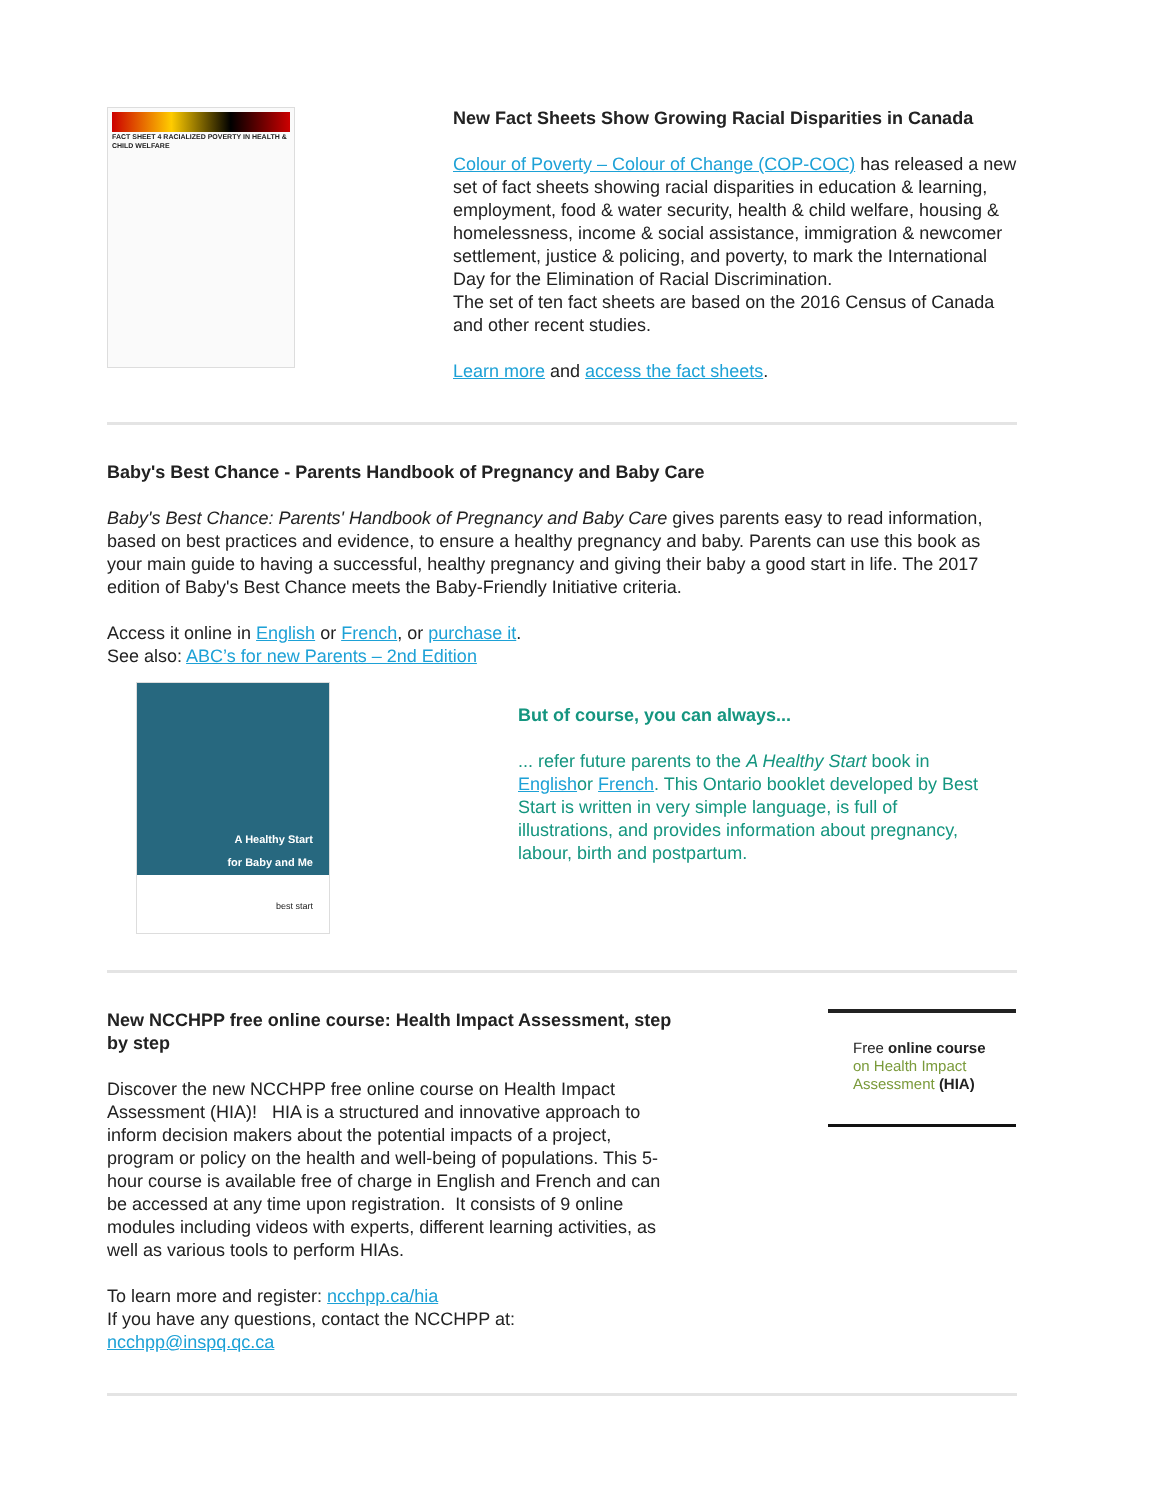FACT SHEET 4 RACIALIZED POVERTY IN HEALTH & CHILD WELFARE
New Fact Sheets Show Growing Racial Disparities in Canada
Colour of Poverty – Colour of Change (COP-COC) has released a new set of fact sheets showing racial disparities in education & learning, employment, food & water security, health & child welfare, housing & homelessness, income & social assistance, immigration & newcomer settlement, justice & policing, and poverty, to mark the International Day for the Elimination of Racial Discrimination.
The set of ten fact sheets are based on the 2016 Census of Canada and other recent studies.
Learn more and access the fact sheets.
Baby's Best Chance - Parents Handbook of Pregnancy and Baby Care
Baby's Best Chance: Parents' Handbook of Pregnancy and Baby Care gives parents easy to read information, based on best practices and evidence, to ensure a healthy pregnancy and baby. Parents can use this book as your main guide to having a successful, healthy pregnancy and giving their baby a good start in life. The 2017 edition of Baby's Best Chance meets the Baby-Friendly Initiative criteria.
Access it online in English or French, or purchase it.
See also: ABC’s for new Parents – 2nd Edition
A Healthy Start
for Baby and Me
best start
But of course, you can always...
... refer future parents to the A Healthy Start book in Englishor French. This Ontario booklet developed by Best Start is written in very simple language, is full of illustrations, and provides information about pregnancy, labour, birth and postpartum.
New NCCHPP free online course: Health Impact Assessment, step by step
Discover the new NCCHPP free online course on Health Impact Assessment (HIA)! HIA is a structured and innovative approach to inform decision makers about the potential impacts of a project, program or policy on the health and well-being of populations. This 5-hour course is available free of charge in English and French and can be accessed at any time upon registration. It consists of 9 online modules including videos with experts, different learning activities, as well as various tools to perform HIAs.
To learn more and register: ncchpp.ca/hia
If you have any questions, contact the NCCHPP at: ncchpp@inspq.qc.ca
Free online course
on Health Impact
Assessment (HIA)